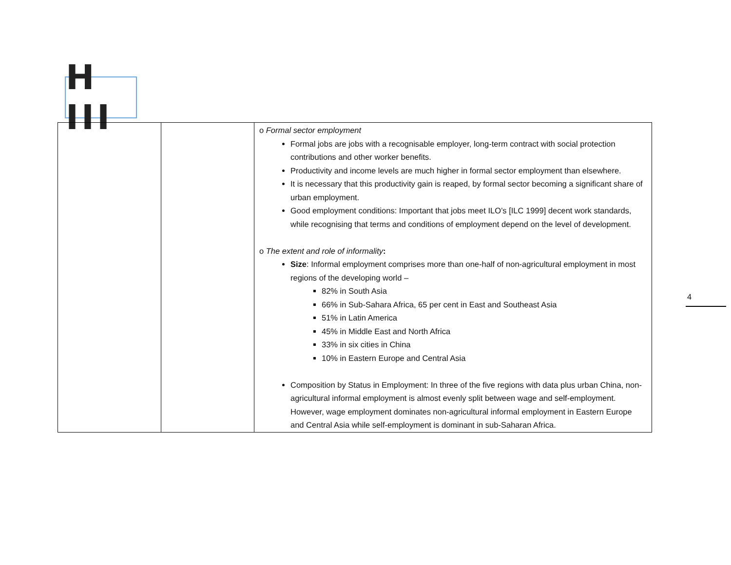H III
| | | o Formal sector employment Formal jobs are jobs with a recognisable employer, long-term contract with social protection contributions and other worker benefits. Productivity and income levels are much higher in formal sector employment than elsewhere. It is necessary that this productivity gain is reaped, by formal sector becoming a significant share of urban employment. Good employment conditions: Important that jobs meet ILO’s [ILC 1999] decent work standards, while recognising that terms and conditions of employment depend on the level of development. o The extent and role of informality : Size : Informal employment comprises more than one-half of non-agricultural employment in most regions of the developing world – 82% in South Asia 66% in Sub-Sahara Africa, 65 per cent in East and Southeast Asia 51% in Latin America 45% in Middle East and North Africa 33% in six cities in China 10% in Eastern Europe and Central Asia Composition by Status in Employment: In three of the five regions with data plus urban China, non-agricultural informal employment is almost evenly split between wage and self-employment. However, wage employment dominates non-agricultural informal employment in Eastern Europe and Central Asia while self-employment is dominant in sub-Saharan Africa. |
4